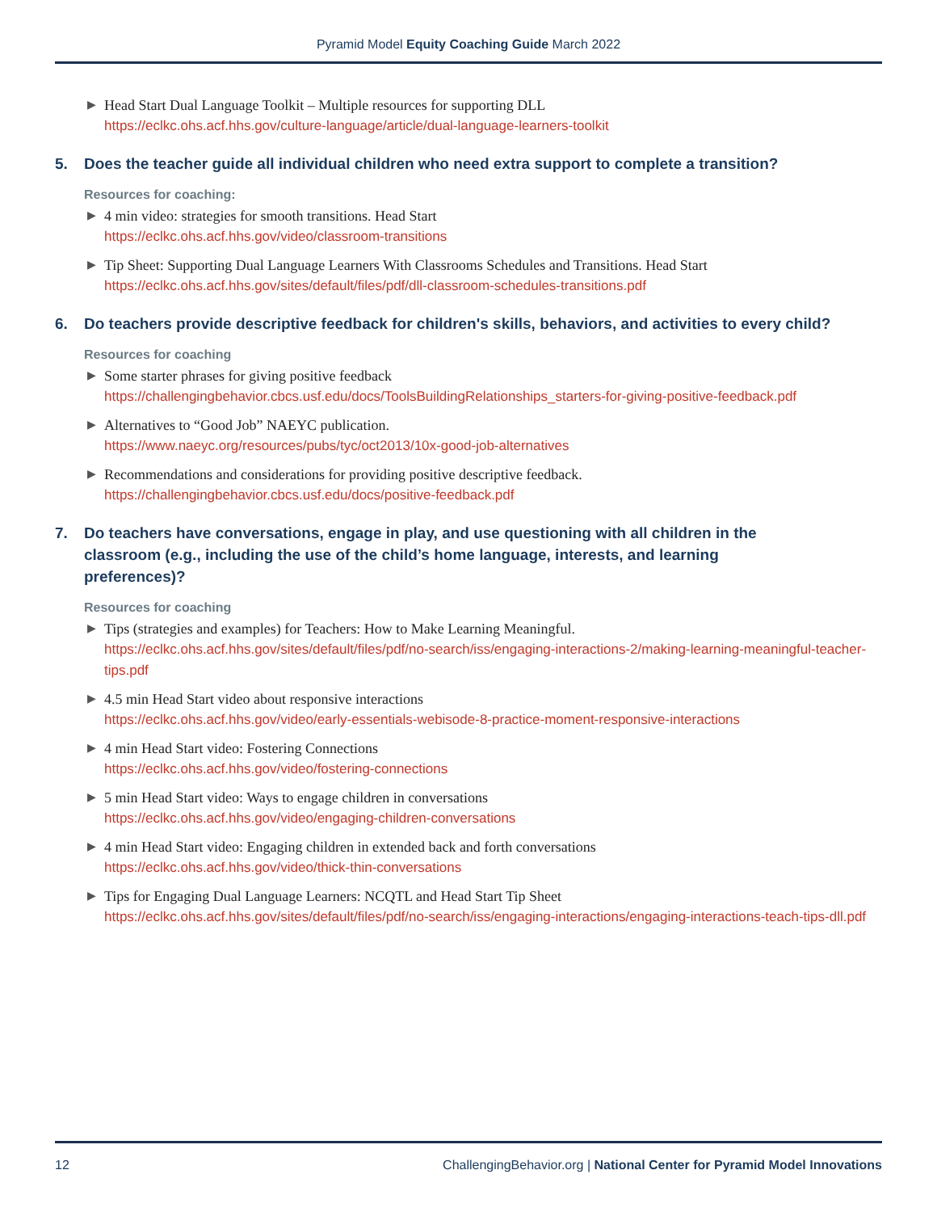Pyramid Model Equity Coaching Guide March 2022
▶ Head Start Dual Language Toolkit – Multiple resources for supporting DLL
https://eclkc.ohs.acf.hhs.gov/culture-language/article/dual-language-learners-toolkit
5. Does the teacher guide all individual children who need extra support to complete a transition?
Resources for coaching:
▶ 4 min video: strategies for smooth transitions. Head Start
https://eclkc.ohs.acf.hhs.gov/video/classroom-transitions
▶ Tip Sheet: Supporting Dual Language Learners With Classrooms Schedules and Transitions. Head Start
https://eclkc.ohs.acf.hhs.gov/sites/default/files/pdf/dll-classroom-schedules-transitions.pdf
6. Do teachers provide descriptive feedback for children's skills, behaviors, and activities to every child?
Resources for coaching
▶ Some starter phrases for giving positive feedback
https://challengingbehavior.cbcs.usf.edu/docs/ToolsBuildingRelationships_starters-for-giving-positive-feedback.pdf
▶ Alternatives to “Good Job” NAEYC publication.
https://www.naeyc.org/resources/pubs/tyc/oct2013/10x-good-job-alternatives
▶ Recommendations and considerations for providing positive descriptive feedback.
https://challengingbehavior.cbcs.usf.edu/docs/positive-feedback.pdf
7. Do teachers have conversations, engage in play, and use questioning with all children in the classroom (e.g., including the use of the child’s home language, interests, and learning preferences)?
Resources for coaching
▶ Tips (strategies and examples) for Teachers: How to Make Learning Meaningful.
https://eclkc.ohs.acf.hhs.gov/sites/default/files/pdf/no-search/iss/engaging-interactions-2/making-learning-meaningful-teacher-tips.pdf
▶ 4.5 min Head Start video about responsive interactions
https://eclkc.ohs.acf.hhs.gov/video/early-essentials-webisode-8-practice-moment-responsive-interactions
▶ 4 min Head Start video: Fostering Connections
https://eclkc.ohs.acf.hhs.gov/video/fostering-connections
▶ 5 min Head Start video: Ways to engage children in conversations
https://eclkc.ohs.acf.hhs.gov/video/engaging-children-conversations
▶ 4 min Head Start video: Engaging children in extended back and forth conversations
https://eclkc.ohs.acf.hhs.gov/video/thick-thin-conversations
▶ Tips for Engaging Dual Language Learners: NCQTL and Head Start Tip Sheet
https://eclkc.ohs.acf.hhs.gov/sites/default/files/pdf/no-search/iss/engaging-interactions/engaging-interactions-teach-tips-dll.pdf
12 ChallengingBehavior.org | National Center for Pyramid Model Innovations